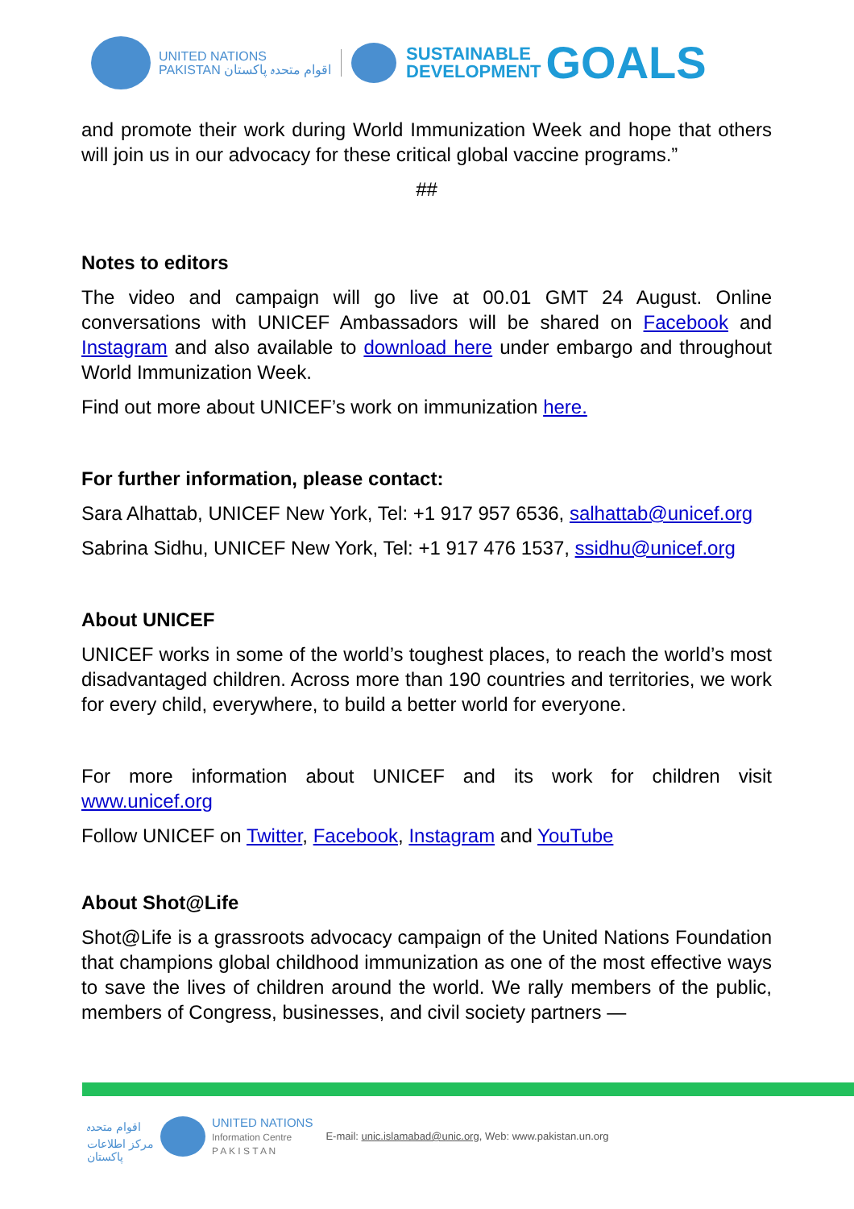UNITED NATIONS
PAKISTAN اقوام متحدہ پاکستان
SUSTAINABLE
DEVELOPMENT
GOALS
and promote their work during World Immunization Week and hope that others will join us in our advocacy for these critical global vaccine programs.”
##
Notes to editors
The video and campaign will go live at 00.01 GMT 24 August. Online conversations with UNICEF Ambassadors will be shared on Facebook and Instagram and also available to download here under embargo and throughout World Immunization Week.
Find out more about UNICEF’s work on immunization here.
For further information, please contact:
Sara Alhattab, UNICEF New York, Tel: +1 917 957 6536, salhattab@unicef.org
Sabrina Sidhu, UNICEF New York, Tel: +1 917 476 1537, ssidhu@unicef.org
About UNICEF
UNICEF works in some of the world’s toughest places, to reach the world’s most disadvantaged children. Across more than 190 countries and territories, we work for every child, everywhere, to build a better world for everyone.
For more information about UNICEF and its work for children visit www.unicef.org
Follow UNICEF on Twitter, Facebook, Instagram and YouTube
About Shot@Life
Shot@Life is a grassroots advocacy campaign of the United Nations Foundation that champions global childhood immunization as one of the most effective ways to save the lives of children around the world. We rally members of the public, members of Congress, businesses, and civil society partners —
اقوام متحدہ
مرکز اطلاعات
پاکستان
UNITED NATIONS
Information Centre
P A K I S T A N
E-mail: unic.islamabad@unic.org, Web: www.pakistan.un.org